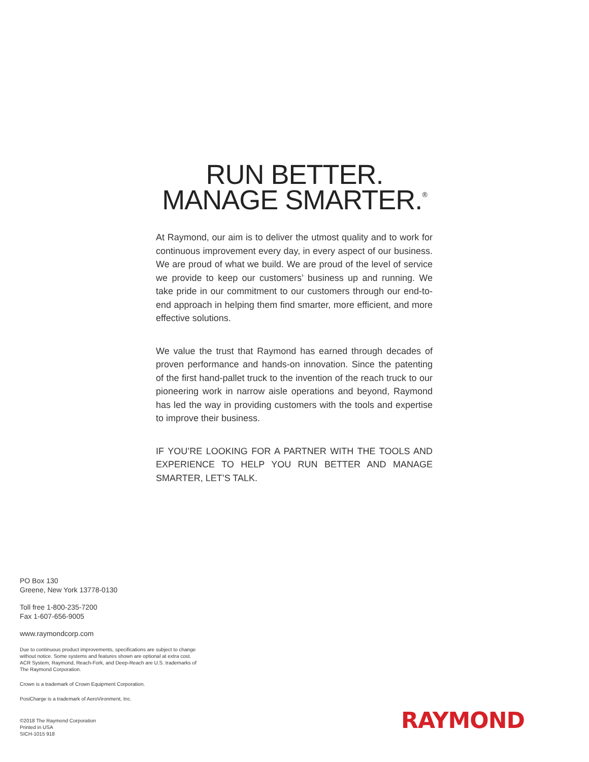RUN BETTER.
MANAGE SMARTER.<sup>®</sup>
At Raymond, our aim is to deliver the utmost quality and to work for continuous improvement every day, in every aspect of our business. We are proud of what we build. We are proud of the level of service we provide to keep our customers’ business up and running. We take pride in our commitment to our customers through our end-to-end approach in helping them find smarter, more efficient, and more effective solutions.
We value the trust that Raymond has earned through decades of proven performance and hands-on innovation. Since the patenting of the first hand-pallet truck to the invention of the reach truck to our pioneering work in narrow aisle operations and beyond, Raymond has led the way in providing customers with the tools and expertise to improve their business.
IF YOU’RE LOOKING FOR A PARTNER WITH THE TOOLS AND EXPERIENCE TO HELP YOU RUN BETTER AND MANAGE SMARTER, LET’S TALK.
PO Box 130
Greene, New York 13778-0130
Toll free 1-800-235-7200
Fax 1-607-656-9005
www.raymondcorp.com
Due to continuous product improvements, specifications are subject to change without notice. Some systems and features shown are optional at extra cost. ACR System, Raymond, Reach-Fork, and Deep-Reach are U.S. trademarks of The Raymond Corporation.
Crown is a trademark of Crown Equipment Corporation.
PosiCharge is a trademark of AeroVironment, Inc.
©2018 The Raymond Corporation
Printed in USA
SICH-1015 918
RAYMOND